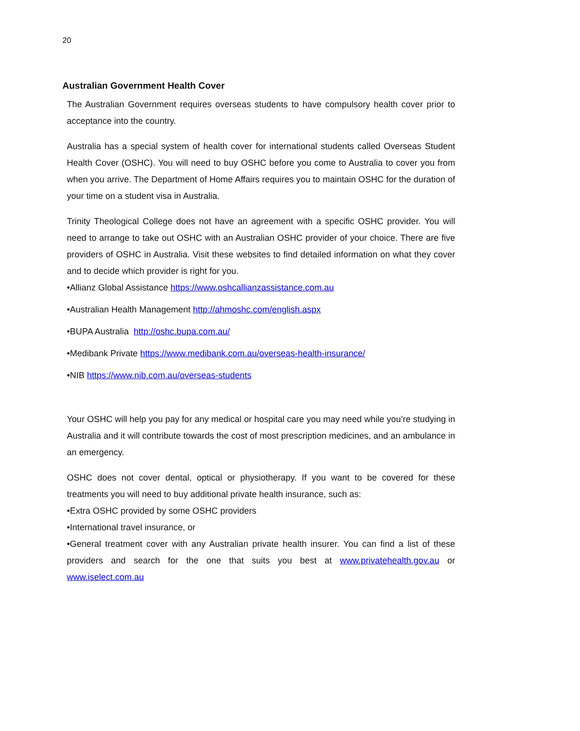20
Australian Government Health Cover
The Australian Government requires overseas students to have compulsory health cover prior to acceptance into the country.
Australia has a special system of health cover for international students called Overseas Student Health Cover (OSHC). You will need to buy OSHC before you come to Australia to cover you from when you arrive. The Department of Home Affairs requires you to maintain OSHC for the duration of your time on a student visa in Australia.
Trinity Theological College does not have an agreement with a specific OSHC provider. You will need to arrange to take out OSHC with an Australian OSHC provider of your choice. There are five providers of OSHC in Australia. Visit these websites to find detailed information on what they cover and to decide which provider is right for you.
•Allianz Global Assistance https://www.oshcallianzassistance.com.au
•Australian Health Management http://ahmoshc.com/english.aspx
•BUPA Australia http://oshc.bupa.com.au/
•Medibank Private https://www.medibank.com.au/overseas-health-insurance/
•NIB https://www.nib.com.au/overseas-students
Your OSHC will help you pay for any medical or hospital care you may need while you’re studying in Australia and it will contribute towards the cost of most prescription medicines, and an ambulance in an emergency.
OSHC does not cover dental, optical or physiotherapy. If you want to be covered for these treatments you will need to buy additional private health insurance, such as:
•Extra OSHC provided by some OSHC providers
•International travel insurance, or
•General treatment cover with any Australian private health insurer. You can find a list of these providers and search for the one that suits you best at www.privatehealth.gov.au or www.iselect.com.au